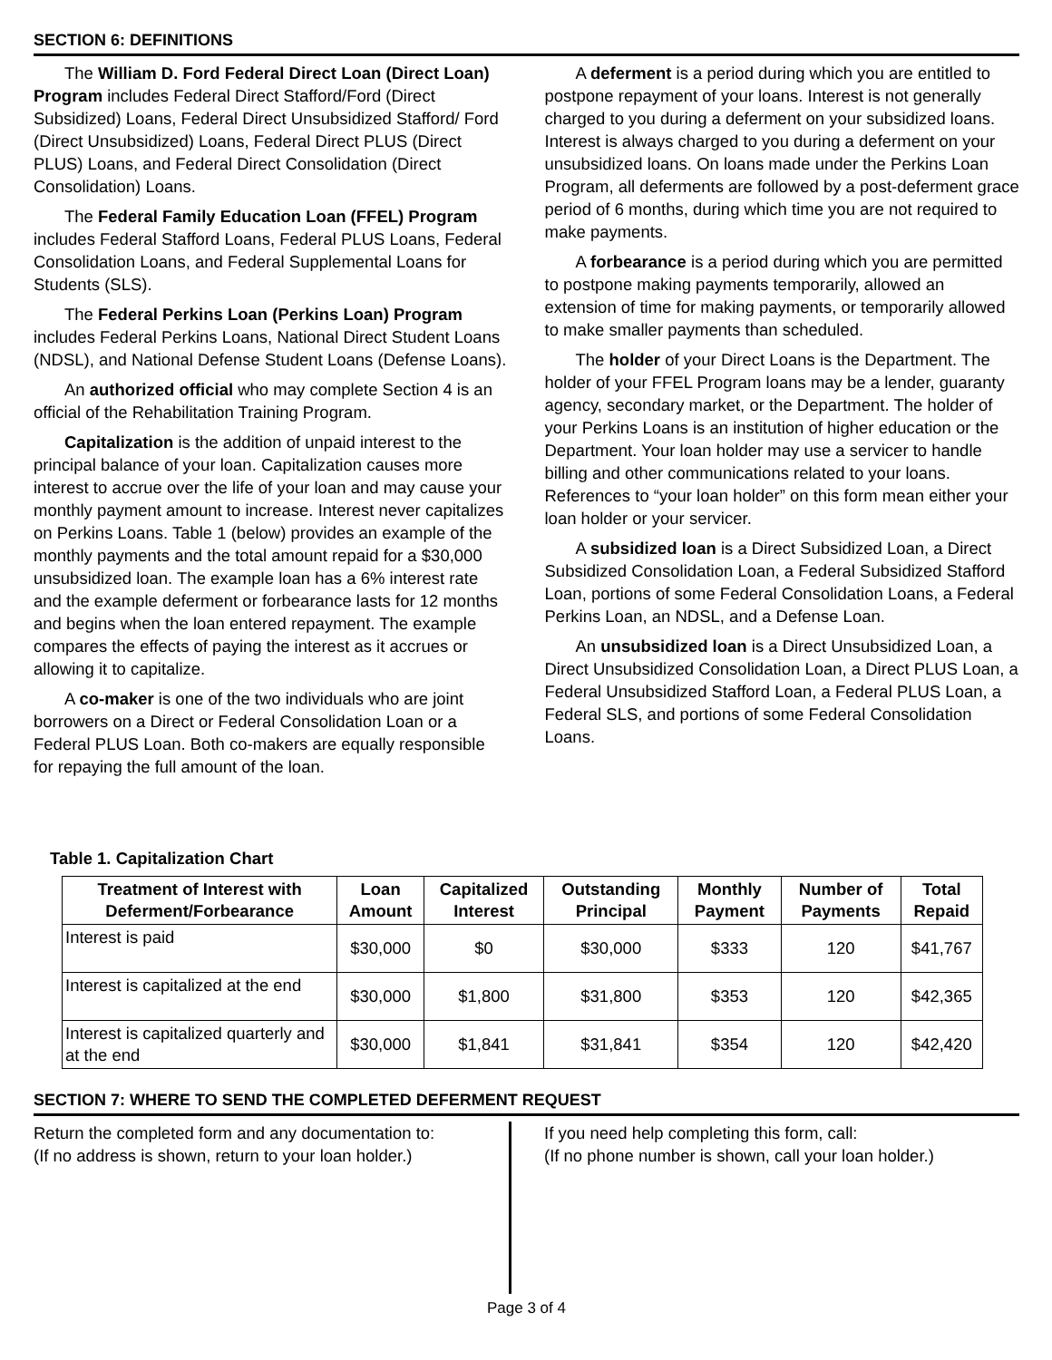SECTION 6: DEFINITIONS
The William D. Ford Federal Direct Loan (Direct Loan) Program includes Federal Direct Stafford/Ford (Direct Subsidized) Loans, Federal Direct Unsubsidized Stafford/ Ford (Direct Unsubsidized) Loans, Federal Direct PLUS (Direct PLUS) Loans, and Federal Direct Consolidation (Direct Consolidation) Loans.
The Federal Family Education Loan (FFEL) Program includes Federal Stafford Loans, Federal PLUS Loans, Federal Consolidation Loans, and Federal Supplemental Loans for Students (SLS).
The Federal Perkins Loan (Perkins Loan) Program includes Federal Perkins Loans, National Direct Student Loans (NDSL), and National Defense Student Loans (Defense Loans).
An authorized official who may complete Section 4 is an official of the Rehabilitation Training Program.
Capitalization is the addition of unpaid interest to the principal balance of your loan. Capitalization causes more interest to accrue over the life of your loan and may cause your monthly payment amount to increase. Interest never capitalizes on Perkins Loans. Table 1 (below) provides an example of the monthly payments and the total amount repaid for a $30,000 unsubsidized loan. The example loan has a 6% interest rate and the example deferment or forbearance lasts for 12 months and begins when the loan entered repayment. The example compares the effects of paying the interest as it accrues or allowing it to capitalize.
A co-maker is one of the two individuals who are joint borrowers on a Direct or Federal Consolidation Loan or a Federal PLUS Loan. Both co-makers are equally responsible for repaying the full amount of the loan.
A deferment is a period during which you are entitled to postpone repayment of your loans. Interest is not generally charged to you during a deferment on your subsidized loans. Interest is always charged to you during a deferment on your unsubsidized loans. On loans made under the Perkins Loan Program, all deferments are followed by a post-deferment grace period of 6 months, during which time you are not required to make payments.
A forbearance is a period during which you are permitted to postpone making payments temporarily, allowed an extension of time for making payments, or temporarily allowed to make smaller payments than scheduled.
The holder of your Direct Loans is the Department. The holder of your FFEL Program loans may be a lender, guaranty agency, secondary market, or the Department. The holder of your Perkins Loans is an institution of higher education or the Department. Your loan holder may use a servicer to handle billing and other communications related to your loans. References to “your loan holder” on this form mean either your loan holder or your servicer.
A subsidized loan is a Direct Subsidized Loan, a Direct Subsidized Consolidation Loan, a Federal Subsidized Stafford Loan, portions of some Federal Consolidation Loans, a Federal Perkins Loan, an NDSL, and a Defense Loan.
An unsubsidized loan is a Direct Unsubsidized Loan, a Direct Unsubsidized Consolidation Loan, a Direct PLUS Loan, a Federal Unsubsidized Stafford Loan, a Federal PLUS Loan, a Federal SLS, and portions of some Federal Consolidation Loans.
Table 1. Capitalization Chart
| Treatment of Interest with Deferment/Forbearance | Loan Amount | Capitalized Interest | Outstanding Principal | Monthly Payment | Number of Payments | Total Repaid |
| --- | --- | --- | --- | --- | --- | --- |
| Interest is paid | $30,000 | $0 | $30,000 | $333 | 120 | $41,767 |
| Interest is capitalized at the end | $30,000 | $1,800 | $31,800 | $353 | 120 | $42,365 |
| Interest is capitalized quarterly and at the end | $30,000 | $1,841 | $31,841 | $354 | 120 | $42,420 |
SECTION 7: WHERE TO SEND THE COMPLETED DEFERMENT REQUEST
Return the completed form and any documentation to:
(If no address is shown, return to your loan holder.)
If you need help completing this form, call:
(If no phone number is shown, call your loan holder.)
Page 3 of 4